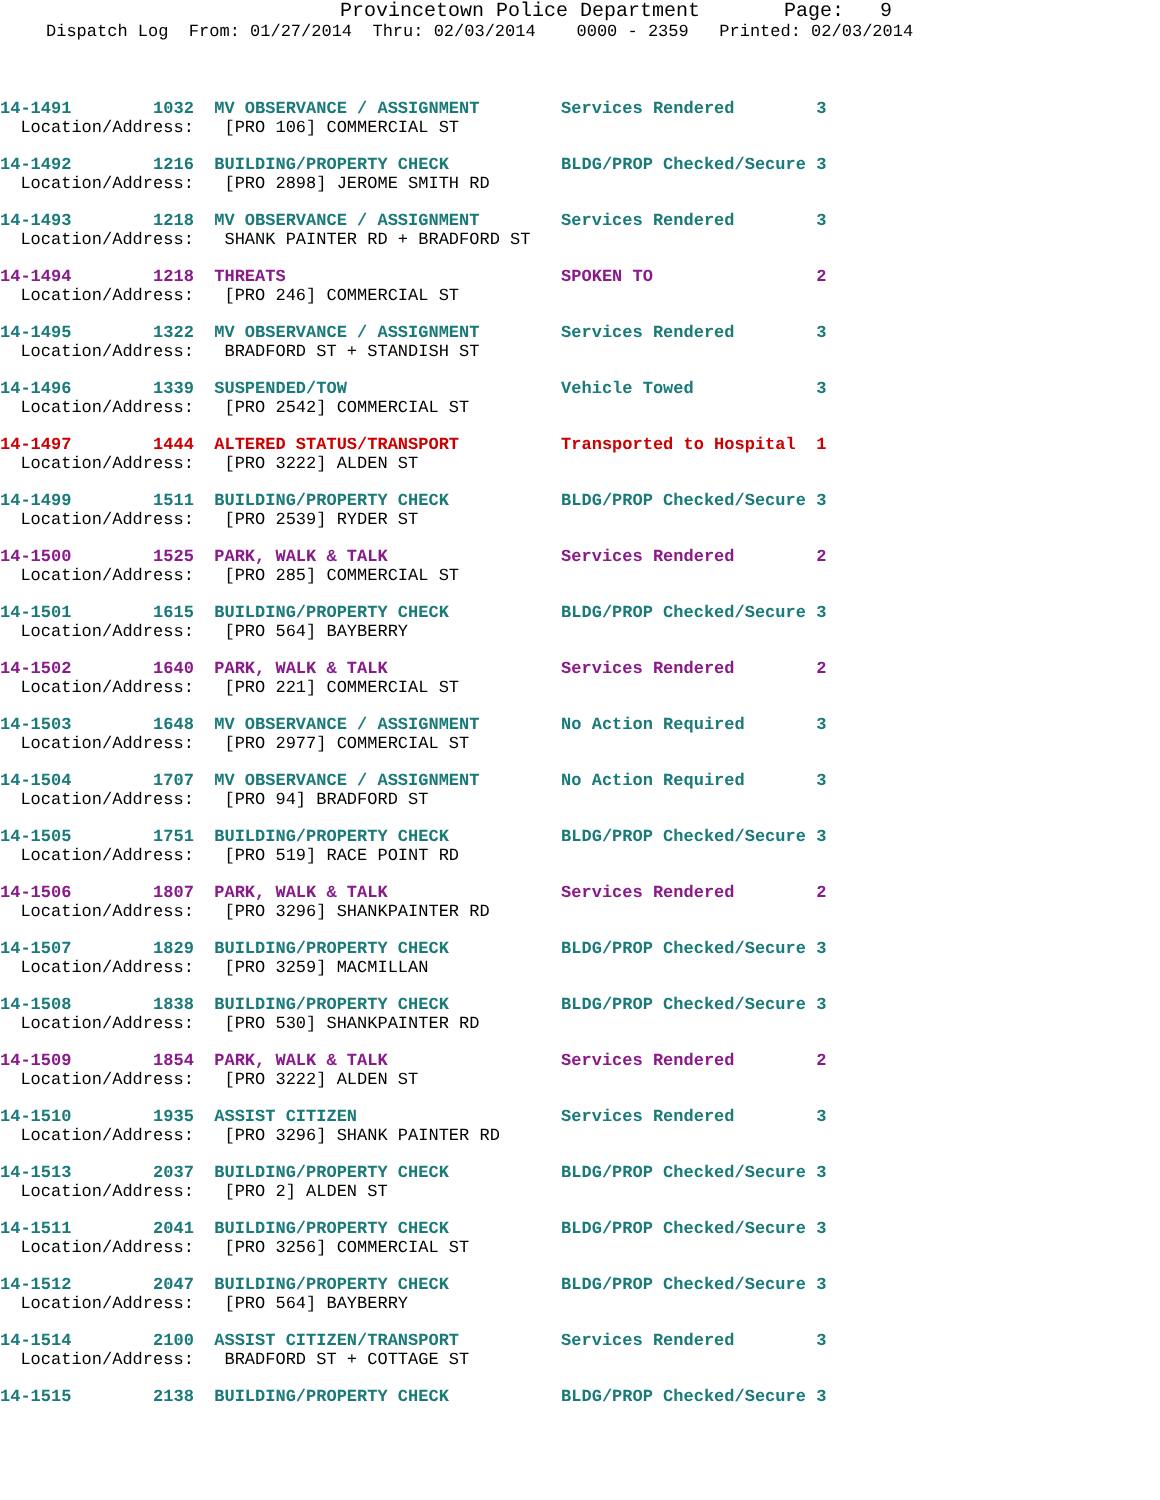Provincetown Police Department Page: 9
Dispatch Log From: 01/27/2014 Thru: 02/03/2014 0000 - 2359 Printed: 02/03/2014
14-1491 1032 MV OBSERVANCE / ASSIGNMENT Services Rendered 3
Location/Address: [PRO 106] COMMERCIAL ST
14-1492 1216 BUILDING/PROPERTY CHECK BLDG/PROP Checked/Secure 3
Location/Address: [PRO 2898] JEROME SMITH RD
14-1493 1218 MV OBSERVANCE / ASSIGNMENT Services Rendered 3
Location/Address: SHANK PAINTER RD + BRADFORD ST
14-1494 1218 THREATS SPOKEN TO 2
Location/Address: [PRO 246] COMMERCIAL ST
14-1495 1322 MV OBSERVANCE / ASSIGNMENT Services Rendered 3
Location/Address: BRADFORD ST + STANDISH ST
14-1496 1339 SUSPENDED/TOW Vehicle Towed 3
Location/Address: [PRO 2542] COMMERCIAL ST
14-1497 1444 ALTERED STATUS/TRANSPORT Transported to Hospital 1
Location/Address: [PRO 3222] ALDEN ST
14-1499 1511 BUILDING/PROPERTY CHECK BLDG/PROP Checked/Secure 3
Location/Address: [PRO 2539] RYDER ST
14-1500 1525 PARK, WALK & TALK Services Rendered 2
Location/Address: [PRO 285] COMMERCIAL ST
14-1501 1615 BUILDING/PROPERTY CHECK BLDG/PROP Checked/Secure 3
Location/Address: [PRO 564] BAYBERRY
14-1502 1640 PARK, WALK & TALK Services Rendered 2
Location/Address: [PRO 221] COMMERCIAL ST
14-1503 1648 MV OBSERVANCE / ASSIGNMENT No Action Required 3
Location/Address: [PRO 2977] COMMERCIAL ST
14-1504 1707 MV OBSERVANCE / ASSIGNMENT No Action Required 3
Location/Address: [PRO 94] BRADFORD ST
14-1505 1751 BUILDING/PROPERTY CHECK BLDG/PROP Checked/Secure 3
Location/Address: [PRO 519] RACE POINT RD
14-1506 1807 PARK, WALK & TALK Services Rendered 2
Location/Address: [PRO 3296] SHANKPAINTER RD
14-1507 1829 BUILDING/PROPERTY CHECK BLDG/PROP Checked/Secure 3
Location/Address: [PRO 3259] MACMILLAN
14-1508 1838 BUILDING/PROPERTY CHECK BLDG/PROP Checked/Secure 3
Location/Address: [PRO 530] SHANKPAINTER RD
14-1509 1854 PARK, WALK & TALK Services Rendered 2
Location/Address: [PRO 3222] ALDEN ST
14-1510 1935 ASSIST CITIZEN Services Rendered 3
Location/Address: [PRO 3296] SHANK PAINTER RD
14-1513 2037 BUILDING/PROPERTY CHECK BLDG/PROP Checked/Secure 3
Location/Address: [PRO 2] ALDEN ST
14-1511 2041 BUILDING/PROPERTY CHECK BLDG/PROP Checked/Secure 3
Location/Address: [PRO 3256] COMMERCIAL ST
14-1512 2047 BUILDING/PROPERTY CHECK BLDG/PROP Checked/Secure 3
Location/Address: [PRO 564] BAYBERRY
14-1514 2100 ASSIST CITIZEN/TRANSPORT Services Rendered 3
Location/Address: BRADFORD ST + COTTAGE ST
14-1515 2138 BUILDING/PROPERTY CHECK BLDG/PROP Checked/Secure 3